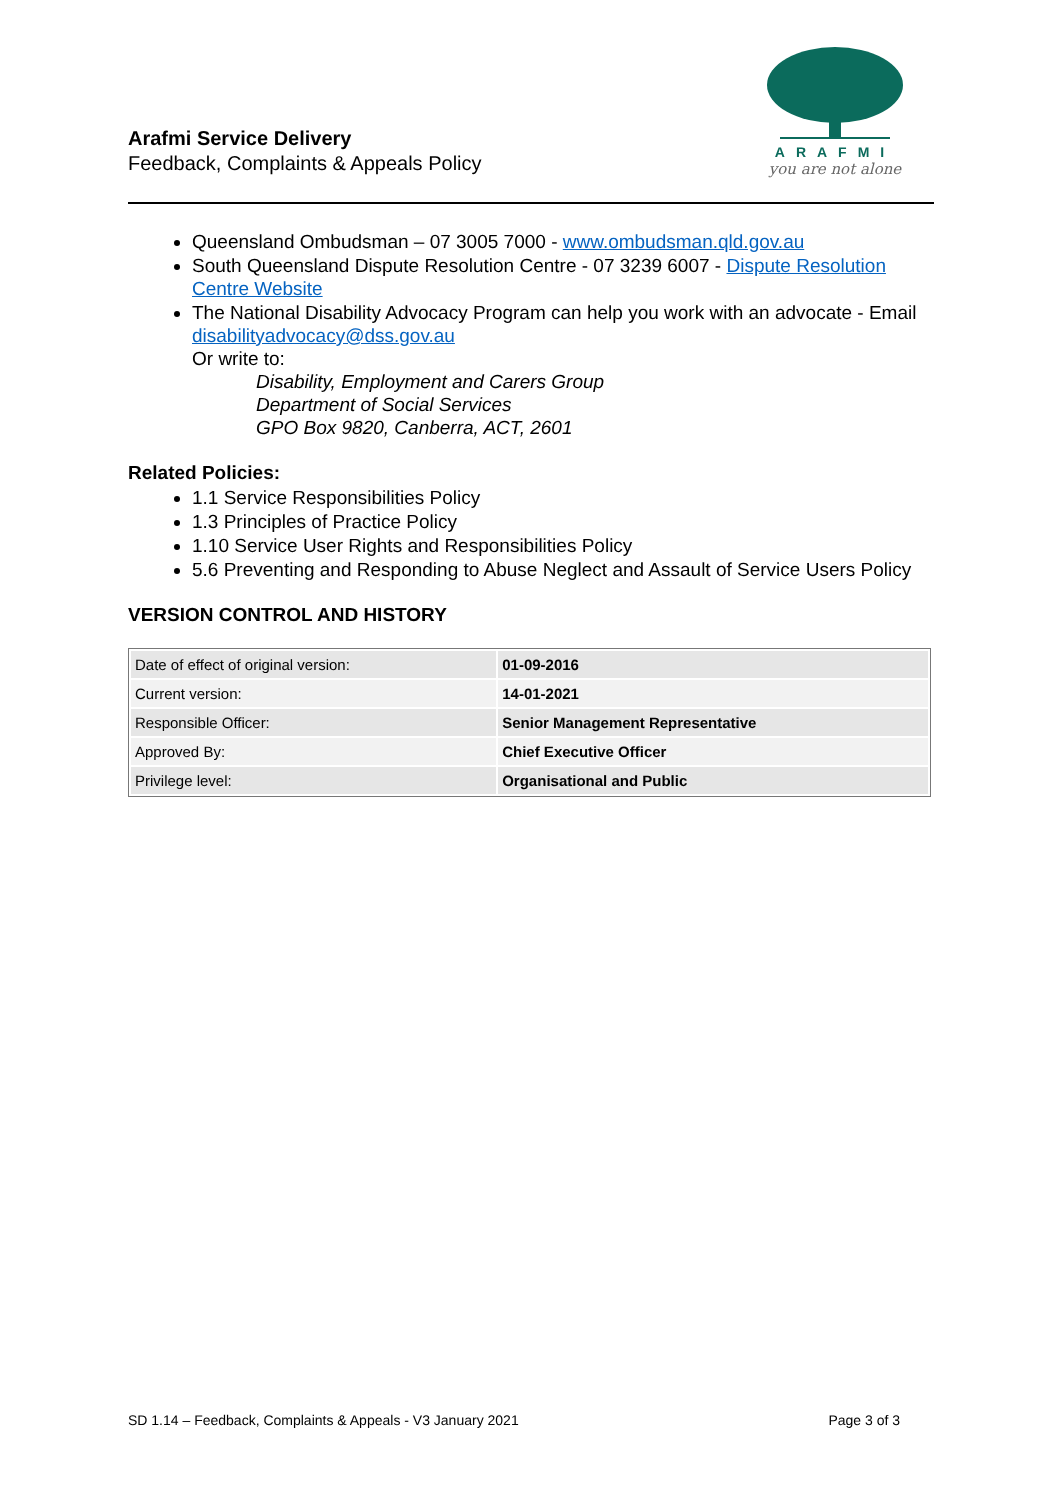Arafmi Service Delivery
Feedback, Complaints & Appeals Policy
ARAFMI
you are not alone
Queensland Ombudsman – 07 3005 7000 - www.ombudsman.qld.gov.au
South Queensland Dispute Resolution Centre - 07 3239 6007 - Dispute Resolution Centre Website
The National Disability Advocacy Program can help you work with an advocate - Email disabilityadvocacy@dss.gov.au
Or write to:
Disability, Employment and Carers Group
Department of Social Services
GPO Box 9820, Canberra, ACT, 2601
Related Policies:
1.1 Service Responsibilities Policy
1.3 Principles of Practice Policy
1.10 Service User Rights and Responsibilities Policy
5.6 Preventing and Responding to Abuse Neglect and Assault of Service Users Policy
VERSION CONTROL AND HISTORY
| Date of effect of original version: | 01-09-2016 |
| Current version: | 14-01-2021 |
| Responsible Officer: | Senior Management Representative |
| Approved By: | Chief Executive Officer |
| Privilege level: | Organisational and Public |
SD 1.14 – Feedback, Complaints & Appeals - V3 January 2021 Page 3 of 3